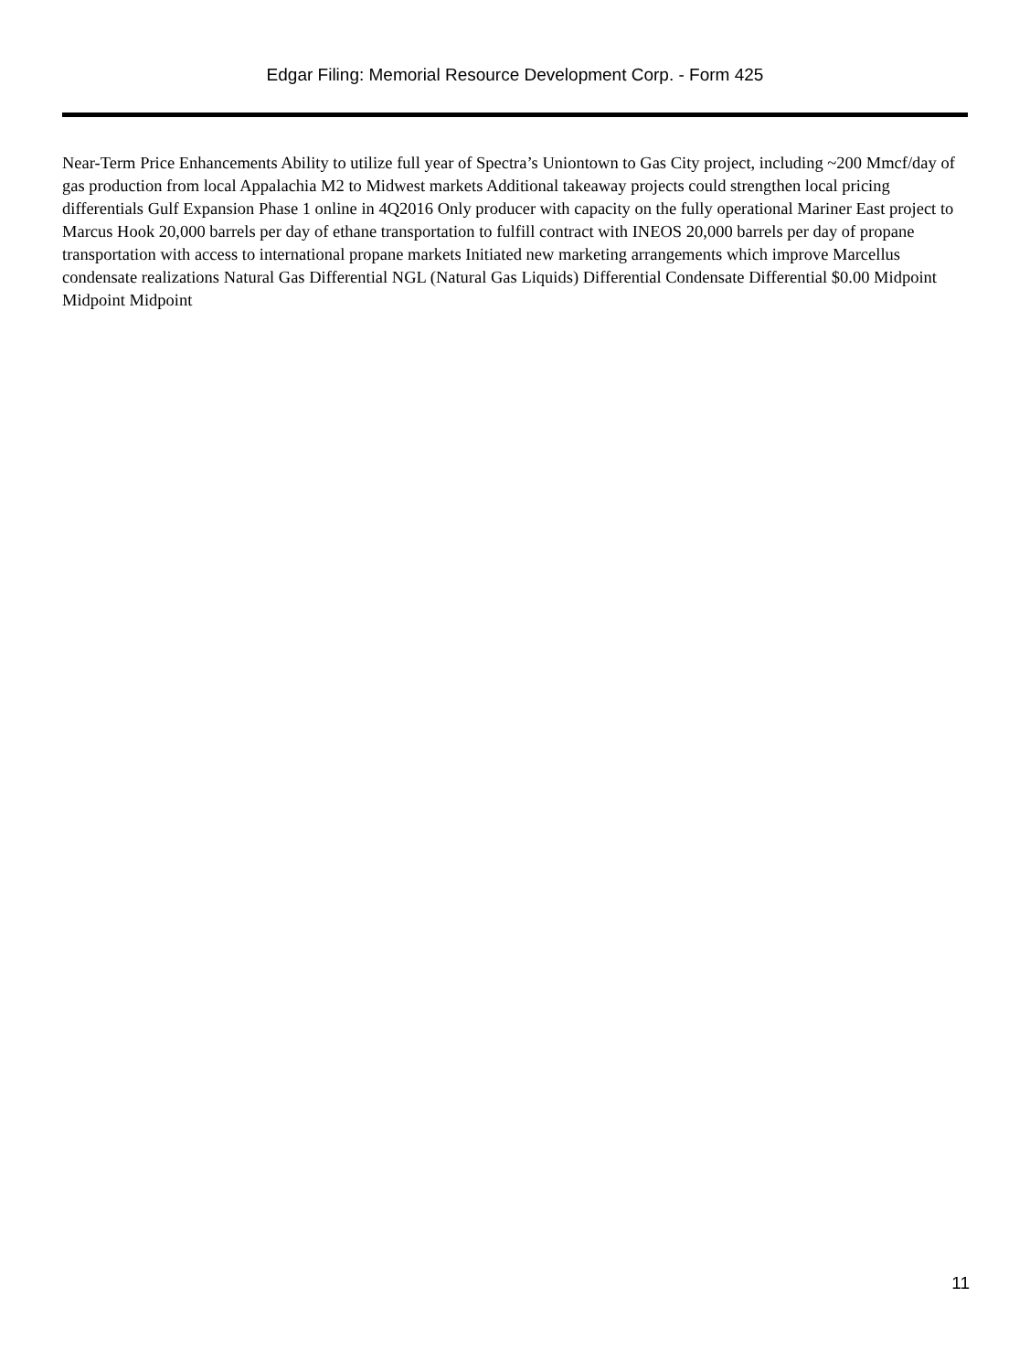Edgar Filing: Memorial Resource Development Corp. - Form 425
Near-Term Price Enhancements Ability to utilize full year of Spectra’s Uniontown to Gas City project, including ~200 Mmcf/day of gas production from local Appalachia M2 to Midwest markets Additional takeaway projects could strengthen local pricing differentials Gulf Expansion Phase 1 online in 4Q2016 Only producer with capacity on the fully operational Mariner East project to Marcus Hook 20,000 barrels per day of ethane transportation to fulfill contract with INEOS 20,000 barrels per day of propane transportation with access to international propane markets Initiated new marketing arrangements which improve Marcellus condensate realizations Natural Gas Differential NGL (Natural Gas Liquids) Differential Condensate Differential $0.00 Midpoint Midpoint Midpoint
11